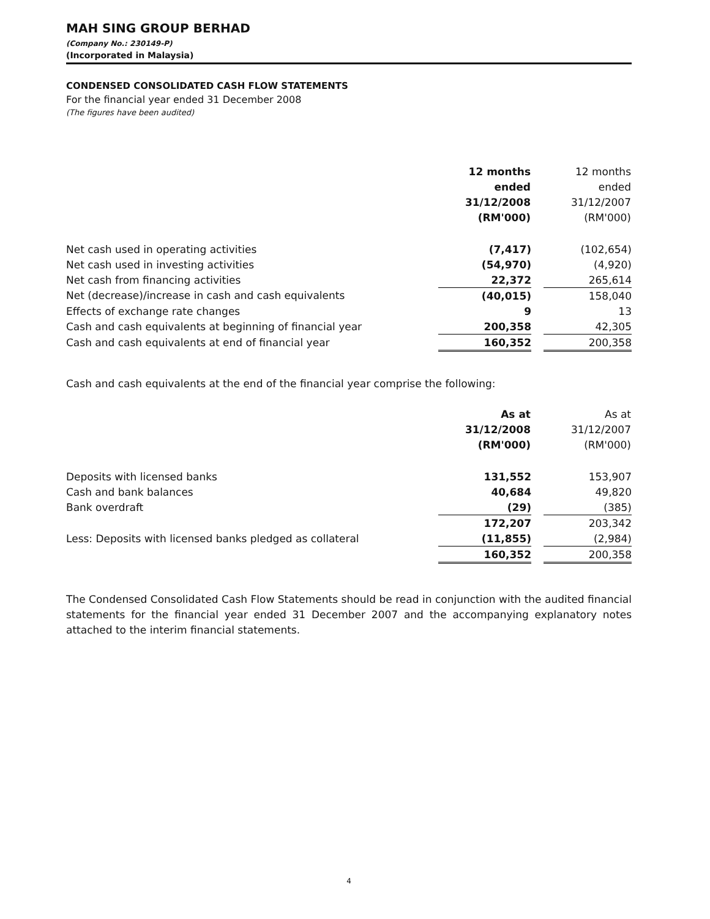MAH SING GROUP BERHAD
(Company No.: 230149-P)
(Incorporated in Malaysia)
CONDENSED CONSOLIDATED CASH FLOW STATEMENTS
For the financial year ended 31 December 2008
(The figures have been audited)
| | 12 months ended 31/12/2008 (RM'000) | | 12 months ended 31/12/2007 (RM'000) |
| Net cash used in operating activities | (7,417) | | (102,654) |
| Net cash used in investing activities | (54,970) | | (4,920) |
| Net cash from financing activities | 22,372 | | 265,614 |
| Net (decrease)/increase in cash and cash equivalents | (40,015) | | 158,040 |
| Effects of exchange rate changes | 9 | | 13 |
| Cash and cash equivalents at beginning of financial year | 200,358 | | 42,305 |
| Cash and cash equivalents at end of financial year | 160,352 | | 200,358 |
Cash and cash equivalents at the end of the financial year comprise the following:
| | As at 31/12/2008 (RM'000) | | As at 31/12/2007 (RM'000) |
| Deposits with licensed banks | 131,552 | | 153,907 |
| Cash and bank balances | 40,684 | | 49,820 |
| Bank overdraft | (29) | | (385) |
| | 172,207 | | 203,342 |
| Less: Deposits with licensed banks pledged as collateral | (11,855) | | (2,984) |
| | 160,352 | | 200,358 |
The Condensed Consolidated Cash Flow Statements should be read in conjunction with the audited financial statements for the financial year ended 31 December 2007 and the accompanying explanatory notes attached to the interim financial statements.
4